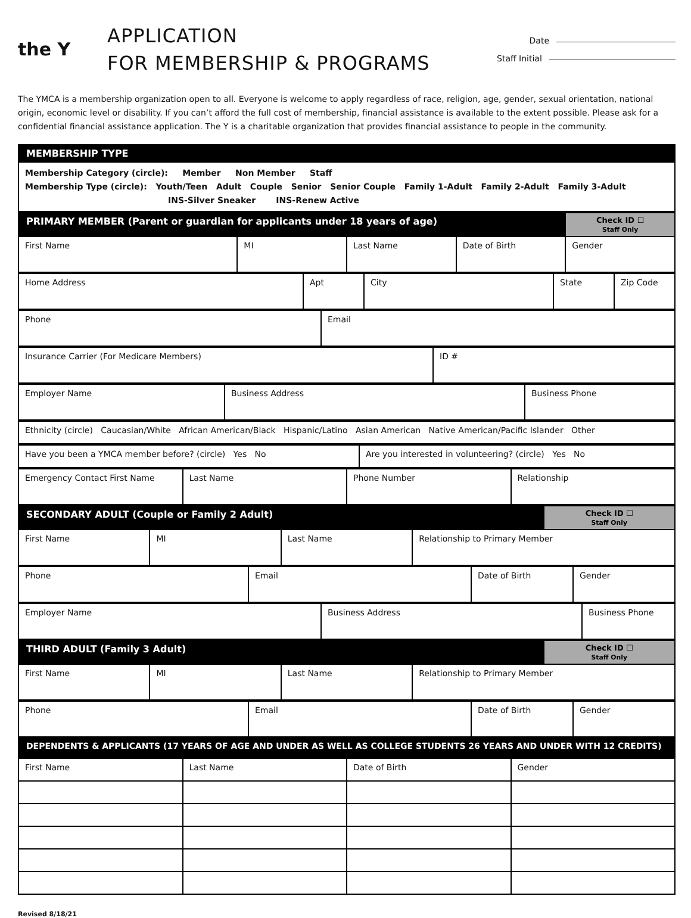the Y
APPLICATION
FOR MEMBERSHIP & PROGRAMS
Date
Staff Initial
The YMCA is a membership organization open to all. Everyone is welcome to apply regardless of race, religion, age, gender, sexual orientation, national origin, economic level or disability. If you can’t afford the full cost of membership, financial assistance is available to the extent possible. Please ask for a confidential financial assistance application. The Y is a charitable organization that provides financial assistance to people in the community.
| MEMBERSHIP TYPE |
| Membership Category (circle): Member Non Member Staff Membership Type (circle): Youth/Teen Adult Couple Senior Senior Couple Family 1-Adult Family 2-Adult Family 3-Adult INS-Silver Sneaker INS-Renew Active |
| PRIMARY MEMBER (Parent or guardian for applicants under 18 years of age) | | | | Check ID ☐ Staff Only |
| First Name | MI | Last Name | Date of Birth | Gender |
| Home Address | Apt | City | State | Zip Code |
| Phone | Email |
| Insurance Carrier (For Medicare Members) | ID # |
| Employer Name | Business Address | Business Phone |
| Ethnicity (circle) Caucasian/White African American/Black Hispanic/Latino Asian American Native American/Pacific Islander Other |
| Have you been a YMCA member before? (circle) Yes No | Are you interested in volunteering? (circle) Yes No |
| Emergency Contact First Name | Last Name | Phone Number | Relationship |
| SECONDARY ADULT (Couple or Family 2 Adult) | | | | Check ID ☐ Staff Only |
| First Name | MI | Last Name | Relationship to Primary Member | |
| Phone | Email | Date of Birth | Gender |
| Employer Name | Business Address | Business Phone |
| THIRD ADULT (Family 3 Adult) | | | | Check ID ☐ Staff Only |
| First Name | MI | Last Name | Relationship to Primary Member | |
| Phone | Email | Date of Birth | Gender |
| DEPENDENTS & APPLICANTS (17 YEARS OF AGE AND UNDER AS WELL AS COLLEGE STUDENTS 26 YEARS AND UNDER WITH 12 CREDITS) | | | |
| First Name | Last Name | Date of Birth | Gender |
Revised 8/18/21